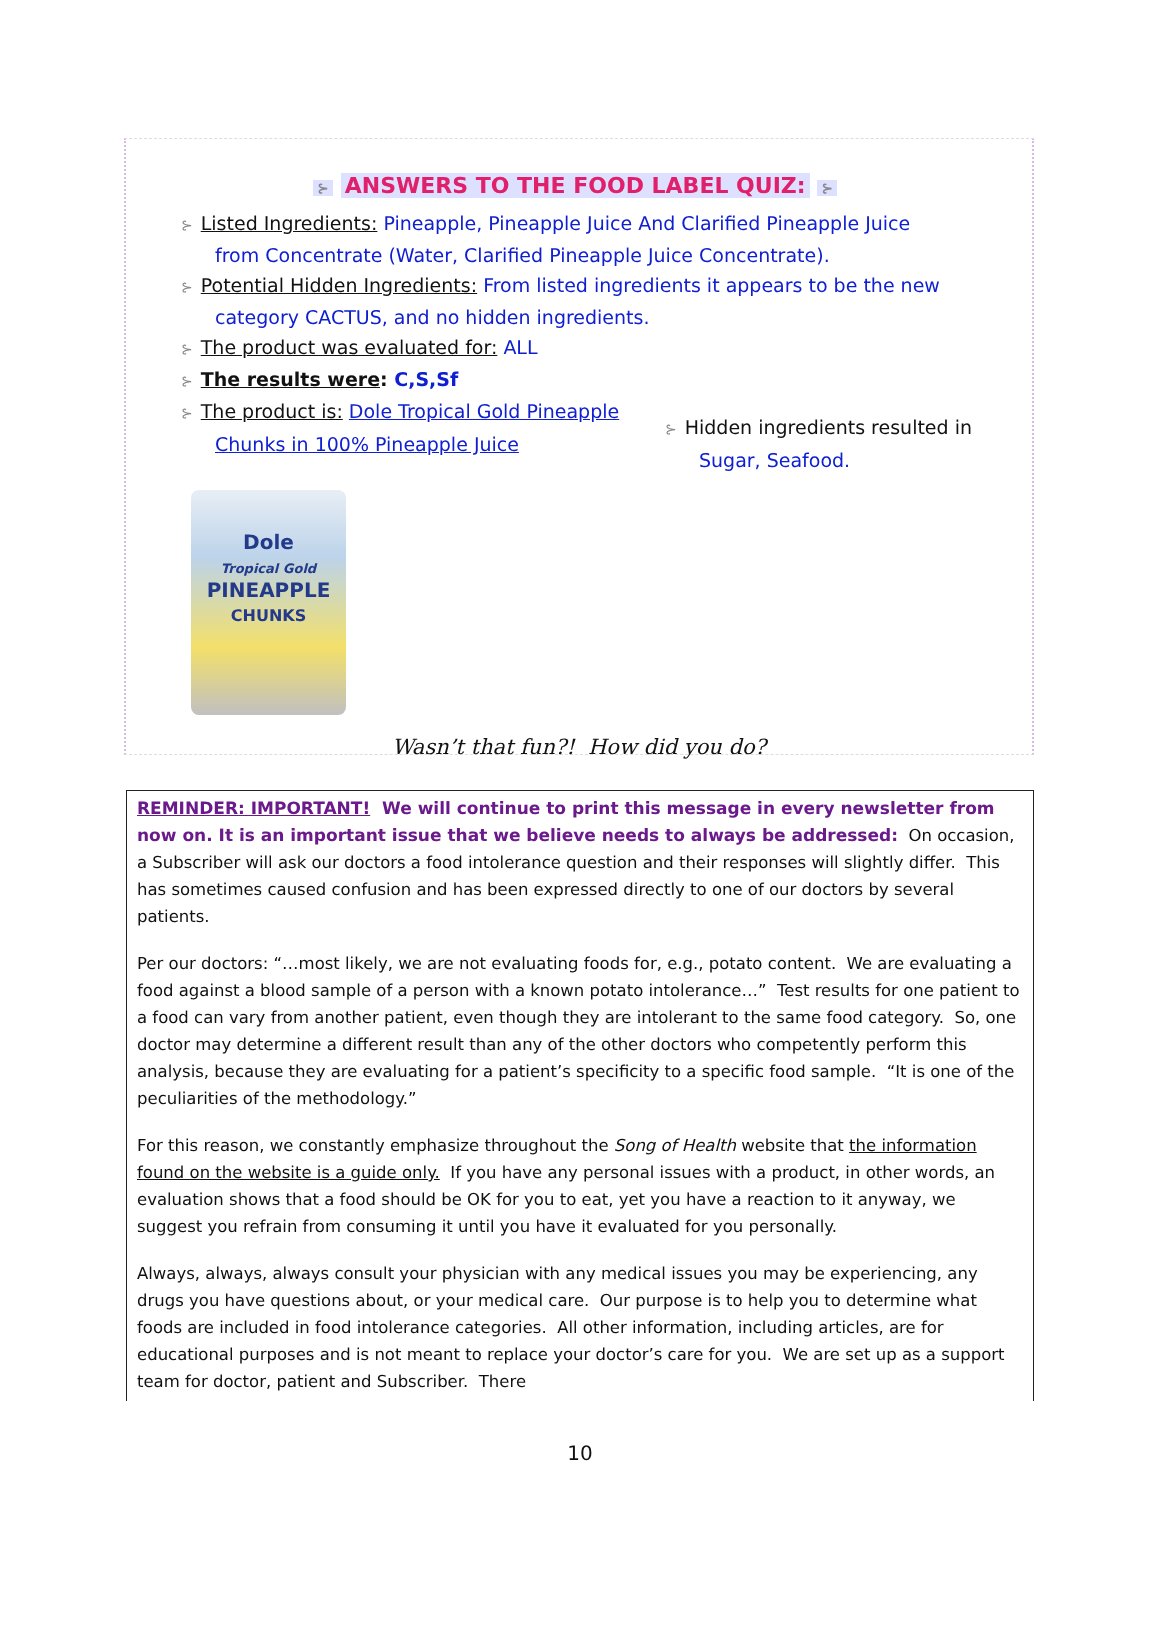⊱ ANSWERS TO THE FOOD LABEL QUIZ: ⊱
⊱ Listed Ingredients: Pineapple, Pineapple Juice And Clarified Pineapple Juice from Concentrate (Water, Clarified Pineapple Juice Concentrate).
⊱ Potential Hidden Ingredients: From listed ingredients it appears to be the new category CACTUS, and no hidden ingredients.
⊱ The product was evaluated for: ALL
⊱ The results were: C,S,Sf
⊱ The product is: Dole Tropical Gold Pineapple Chunks in 100% Pineapple Juice
⊱ Hidden ingredients resulted in Sugar, Seafood.
Dole
Tropical Gold
PINEAPPLE
CHUNKS
Wasn’t that fun?! How did you do?
REMINDER: IMPORTANT! We will continue to print this message in every newsletter from now on. It is an important issue that we believe needs to always be addressed: On occasion, a Subscriber will ask our doctors a food intolerance question and their responses will slightly differ. This has sometimes caused confusion and has been expressed directly to one of our doctors by several patients.
Per our doctors: “…most likely, we are not evaluating foods for, e.g., potato content. We are evaluating a food against a blood sample of a person with a known potato intolerance…” Test results for one patient to a food can vary from another patient, even though they are intolerant to the same food category. So, one doctor may determine a different result than any of the other doctors who competently perform this analysis, because they are evaluating for a patient’s specificity to a specific food sample. “It is one of the peculiarities of the methodology.”
For this reason, we constantly emphasize throughout the Song of Health website that the information found on the website is a guide only. If you have any personal issues with a product, in other words, an evaluation shows that a food should be OK for you to eat, yet you have a reaction to it anyway, we suggest you refrain from consuming it until you have it evaluated for you personally.
Always, always, always consult your physician with any medical issues you may be experiencing, any drugs you have questions about, or your medical care. Our purpose is to help you to determine what foods are included in food intolerance categories. All other information, including articles, are for educational purposes and is not meant to replace your doctor’s care for you. We are set up as a support team for doctor, patient and Subscriber. There
10